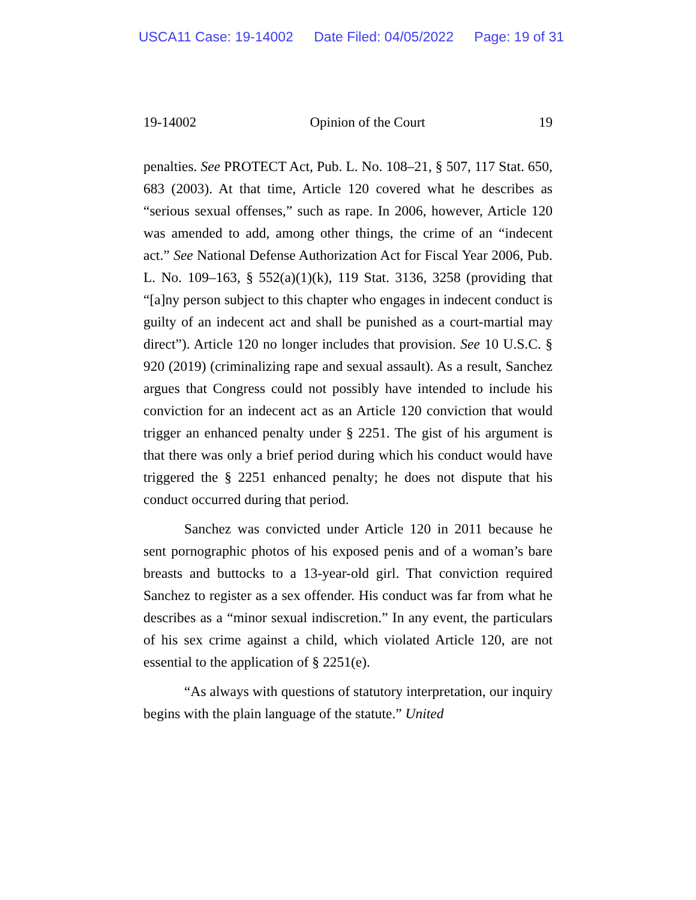USCA11 Case: 19-14002 Date Filed: 04/05/2022 Page: 19 of 31
19-14002 Opinion of the Court 19
penalties. See PROTECT Act, Pub. L. No. 108–21, § 507, 117 Stat. 650, 683 (2003). At that time, Article 120 covered what he describes as “serious sexual offenses,” such as rape. In 2006, however, Article 120 was amended to add, among other things, the crime of an “indecent act.” See National Defense Authorization Act for Fiscal Year 2006, Pub. L. No. 109–163, § 552(a)(1)(k), 119 Stat. 3136, 3258 (providing that “[a]ny person subject to this chapter who engages in indecent conduct is guilty of an indecent act and shall be punished as a court-martial may direct”). Article 120 no longer includes that provision. See 10 U.S.C. § 920 (2019) (criminalizing rape and sexual assault). As a result, Sanchez argues that Congress could not possibly have intended to include his conviction for an indecent act as an Article 120 conviction that would trigger an enhanced penalty under § 2251. The gist of his argument is that there was only a brief period during which his conduct would have triggered the § 2251 enhanced penalty; he does not dispute that his conduct occurred during that period.
Sanchez was convicted under Article 120 in 2011 because he sent pornographic photos of his exposed penis and of a woman’s bare breasts and buttocks to a 13-year-old girl. That conviction required Sanchez to register as a sex offender. His conduct was far from what he describes as a “minor sexual indiscretion.” In any event, the particulars of his sex crime against a child, which violated Article 120, are not essential to the application of § 2251(e).
“As always with questions of statutory interpretation, our inquiry begins with the plain language of the statute.” United